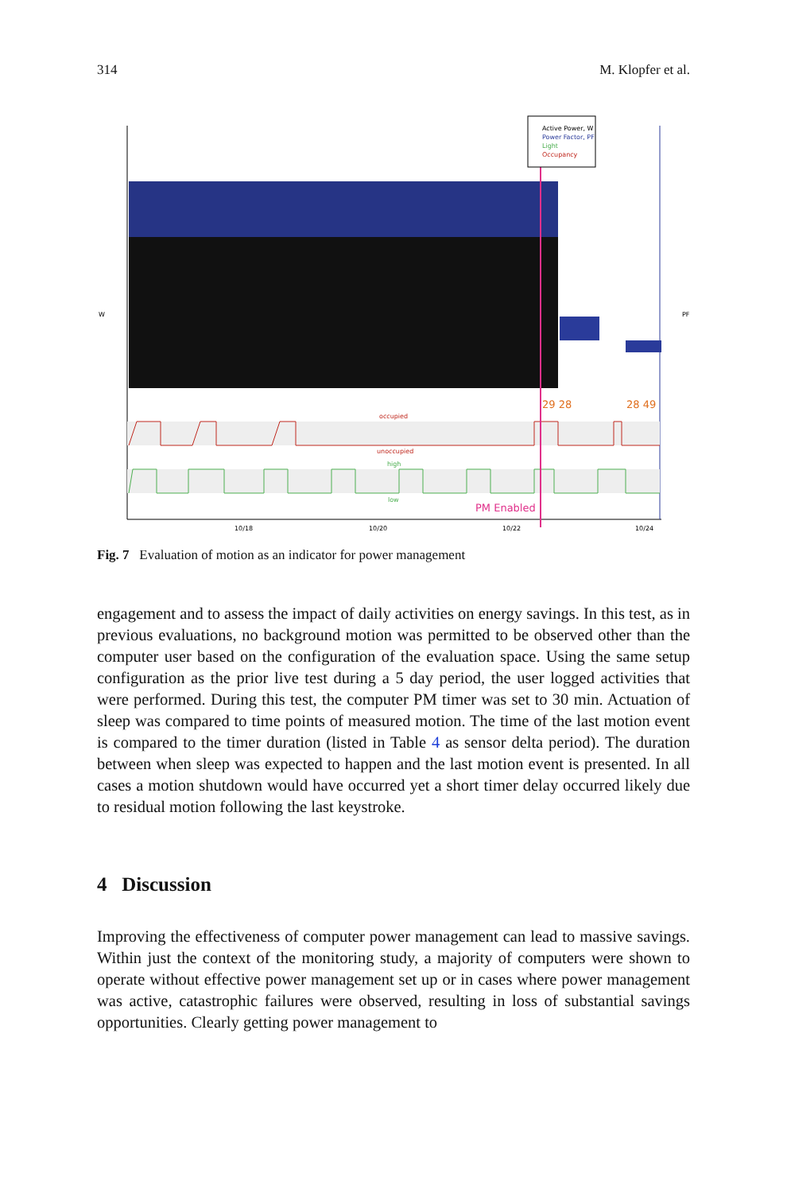314 M. Klopfer et al.
Active Power, W
Power Factor, PF
Light
Occupancy
29 28
28 49
occupied
unoccupied
high
low
PM Enabled
W
PF
10/18
10/20
10/22
10/24
Fig. 7 Evaluation of motion as an indicator for power management
engagement and to assess the impact of daily activities on energy savings. In this test, as in previous evaluations, no background motion was permitted to be observed other than the computer user based on the configuration of the evaluation space. Using the same setup configuration as the prior live test during a 5 day period, the user logged activities that were performed. During this test, the computer PM timer was set to 30 min. Actuation of sleep was compared to time points of measured motion. The time of the last motion event is compared to the timer duration (listed in Table 4 as sensor delta period). The duration between when sleep was expected to happen and the last motion event is presented. In all cases a motion shutdown would have occurred yet a short timer delay occurred likely due to residual motion following the last keystroke.
4 Discussion
Improving the effectiveness of computer power management can lead to massive savings. Within just the context of the monitoring study, a majority of computers were shown to operate without effective power management set up or in cases where power management was active, catastrophic failures were observed, resulting in loss of substantial savings opportunities. Clearly getting power management to